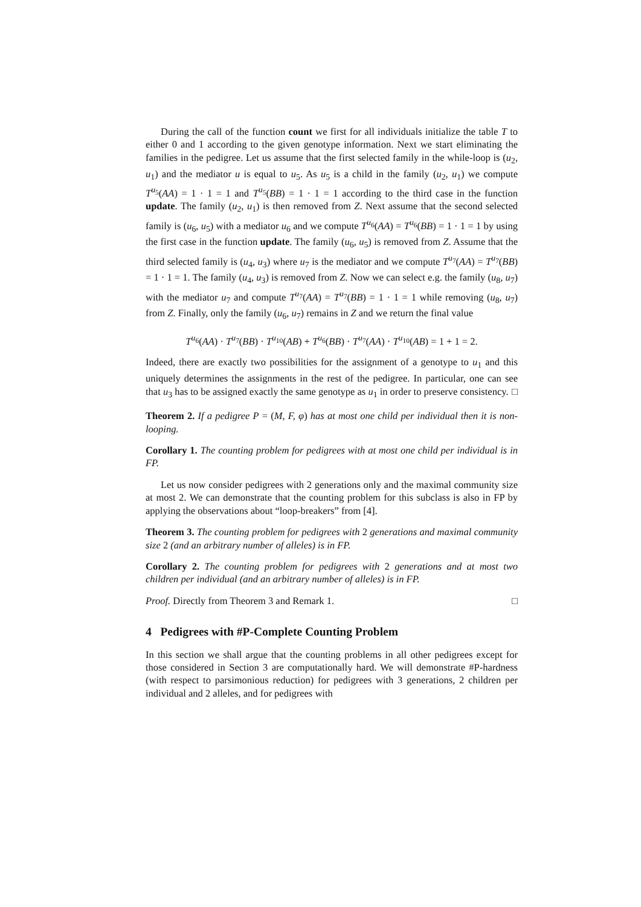During the call of the function count we first for all individuals initialize the table T to either 0 and 1 according to the given genotype information. Next we start eliminating the families in the pedigree. Let us assume that the first selected family in the while-loop is (u<sub>2</sub>, u<sub>1</sub>) and the mediator u is equal to u<sub>5</sub>. As u<sub>5</sub> is a child in the family (u<sub>2</sub>, u<sub>1</sub>) we compute T<sup>u<sub>5</sub></sup>(AA) = 1 · 1 = 1 and T<sup>u<sub>5</sub></sup>(BB) = 1 · 1 = 1 according to the third case in the function update. The family (u<sub>2</sub>, u<sub>1</sub>) is then removed from Z. Next assume that the second selected family is (u<sub>6</sub>, u<sub>5</sub>) with a mediator u<sub>6</sub> and we compute T<sup>u<sub>6</sub></sup>(AA) = T<sup>u<sub>6</sub></sup>(BB) = 1 · 1 = 1 by using the first case in the function update. The family (u<sub>6</sub>, u<sub>5</sub>) is removed from Z. Assume that the third selected family is (u<sub>4</sub>, u<sub>3</sub>) where u<sub>7</sub> is the mediator and we compute T<sup>u<sub>7</sub></sup>(AA) = T<sup>u<sub>7</sub></sup>(BB) = 1 · 1 = 1. The family (u<sub>4</sub>, u<sub>3</sub>) is removed from Z. Now we can select e.g. the family (u<sub>8</sub>, u<sub>7</sub>) with the mediator u<sub>7</sub> and compute T<sup>u<sub>7</sub></sup>(AA) = T<sup>u<sub>7</sub></sup>(BB) = 1 · 1 = 1 while removing (u<sub>8</sub>, u<sub>7</sub>) from Z. Finally, only the family (u<sub>6</sub>, u<sub>7</sub>) remains in Z and we return the final value
T<sup>u<sub>6</sub></sup>(AA) · T<sup>u<sub>7</sub></sup>(BB) · T<sup>u<sub>10</sub></sup>(AB) + T<sup>u<sub>6</sub></sup>(BB) · T<sup>u<sub>7</sub></sup>(AA) · T<sup>u<sub>10</sub></sup>(AB) = 1 + 1 = 2.
Indeed, there are exactly two possibilities for the assignment of a genotype to u<sub>1</sub> and this uniquely determines the assignments in the rest of the pedigree. In particular, one can see that u<sub>3</sub> has to be assigned exactly the same genotype as u<sub>1</sub> in order to preserve consistency. □
Theorem 2. If a pedigree P = (M, F, φ) has at most one child per individual then it is non-looping.
Corollary 1. The counting problem for pedigrees with at most one child per individual is in FP.
Let us now consider pedigrees with 2 generations only and the maximal community size at most 2. We can demonstrate that the counting problem for this subclass is also in FP by applying the observations about “loop-breakers” from [4].
Theorem 3. The counting problem for pedigrees with 2 generations and maximal community size 2 (and an arbitrary number of alleles) is in FP.
Corollary 2. The counting problem for pedigrees with 2 generations and at most two children per individual (and an arbitrary number of alleles) is in FP.
Proof. Directly from Theorem 3 and Remark 1. □
4 Pedigrees with #P-Complete Counting Problem
In this section we shall argue that the counting problems in all other pedigrees except for those considered in Section 3 are computationally hard. We will demonstrate #P-hardness (with respect to parsimonious reduction) for pedigrees with 3 generations, 2 children per individual and 2 alleles, and for pedigrees with